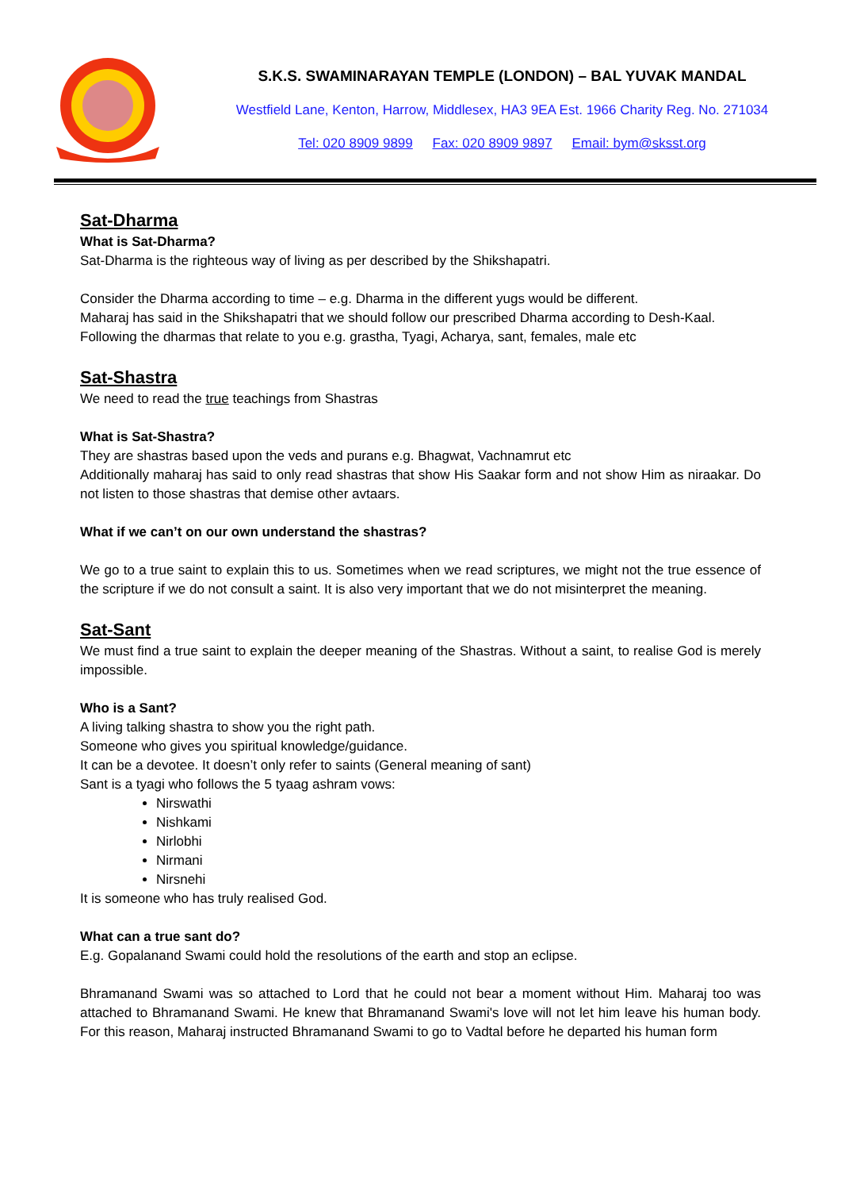S.K.S. SWAMINARAYAN TEMPLE (LONDON) – BAL YUVAK MANDAL
Westfield Lane, Kenton, Harrow, Middlesex, HA3 9EA Est. 1966 Charity Reg. No. 271034
Tel: 020 8909 9899 Fax: 020 8909 9897 Email: bym@sksst.org
Sat-Dharma
What is Sat-Dharma?
Sat-Dharma is the righteous way of living as per described by the Shikshapatri.
Consider the Dharma according to time – e.g. Dharma in the different yugs would be different.
Maharaj has said in the Shikshapatri that we should follow our prescribed Dharma according to Desh-Kaal.
Following the dharmas that relate to you e.g. grastha, Tyagi, Acharya, sant, females, male etc
Sat-Shastra
We need to read the true teachings from Shastras
What is Sat-Shastra?
They are shastras based upon the veds and purans e.g. Bhagwat, Vachnamrut etc
Additionally maharaj has said to only read shastras that show His Saakar form and not show Him as niraakar. Do not listen to those shastras that demise other avtaars.
What if we can’t on our own understand the shastras?
We go to a true saint to explain this to us. Sometimes when we read scriptures, we might not the true essence of the scripture if we do not consult a saint. It is also very important that we do not misinterpret the meaning.
Sat-Sant
We must find a true saint to explain the deeper meaning of the Shastras. Without a saint, to realise God is merely impossible.
Who is a Sant?
A living talking shastra to show you the right path.
Someone who gives you spiritual knowledge/guidance.
It can be a devotee. It doesn’t only refer to saints (General meaning of sant)
Sant is a tyagi who follows the 5 tyaag ashram vows:
Nirswathi
Nishkami
Nirlobhi
Nirmani
Nirsnehi
It is someone who has truly realised God.
What can a true sant do?
E.g. Gopalanand Swami could hold the resolutions of the earth and stop an eclipse.
Bhramanand Swami was so attached to Lord that he could not bear a moment without Him. Maharaj too was attached to Bhramanand Swami. He knew that Bhramanand Swami's love will not let him leave his human body. For this reason, Maharaj instructed Bhramanand Swami to go to Vadtal before he departed his human form